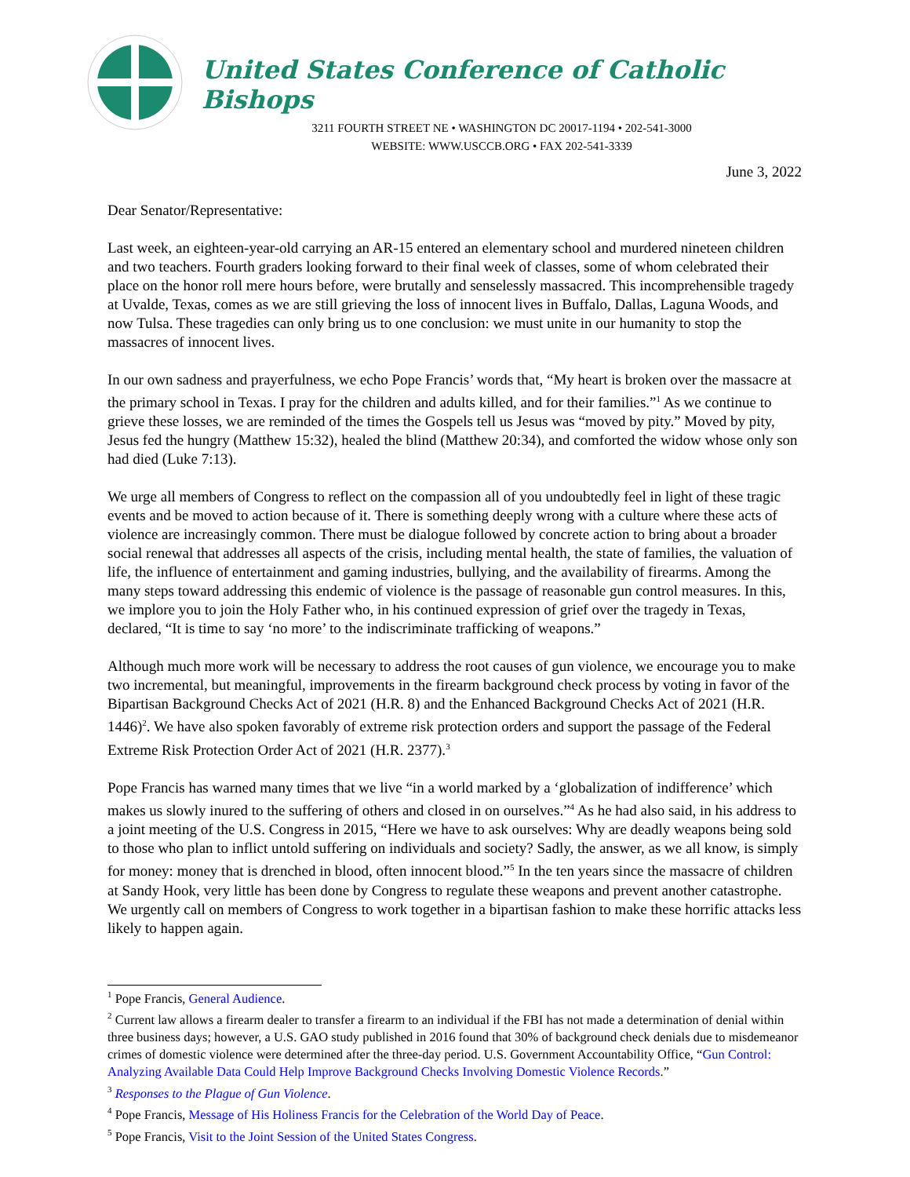United States Conference of Catholic Bishops
3211 FOURTH STREET NE • WASHINGTON DC 20017-1194 • 202-541-3000
WEBSITE: WWW.USCCB.ORG • FAX 202-541-3339
June 3, 2022
Dear Senator/Representative:
Last week, an eighteen-year-old carrying an AR-15 entered an elementary school and murdered nineteen children and two teachers. Fourth graders looking forward to their final week of classes, some of whom celebrated their place on the honor roll mere hours before, were brutally and senselessly massacred. This incomprehensible tragedy at Uvalde, Texas, comes as we are still grieving the loss of innocent lives in Buffalo, Dallas, Laguna Woods, and now Tulsa. These tragedies can only bring us to one conclusion: we must unite in our humanity to stop the massacres of innocent lives.
In our own sadness and prayerfulness, we echo Pope Francis’ words that, “My heart is broken over the massacre at the primary school in Texas. I pray for the children and adults killed, and for their families.”<sup>1</sup> As we continue to grieve these losses, we are reminded of the times the Gospels tell us Jesus was “moved by pity.” Moved by pity, Jesus fed the hungry (Matthew 15:32), healed the blind (Matthew 20:34), and comforted the widow whose only son had died (Luke 7:13).
We urge all members of Congress to reflect on the compassion all of you undoubtedly feel in light of these tragic events and be moved to action because of it. There is something deeply wrong with a culture where these acts of violence are increasingly common. There must be dialogue followed by concrete action to bring about a broader social renewal that addresses all aspects of the crisis, including mental health, the state of families, the valuation of life, the influence of entertainment and gaming industries, bullying, and the availability of firearms. Among the many steps toward addressing this endemic of violence is the passage of reasonable gun control measures. In this, we implore you to join the Holy Father who, in his continued expression of grief over the tragedy in Texas, declared, “It is time to say ‘no more’ to the indiscriminate trafficking of weapons.”
Although much more work will be necessary to address the root causes of gun violence, we encourage you to make two incremental, but meaningful, improvements in the firearm background check process by voting in favor of the Bipartisan Background Checks Act of 2021 (H.R. 8) and the Enhanced Background Checks Act of 2021 (H.R. 1446)<sup>2</sup>. We have also spoken favorably of extreme risk protection orders and support the passage of the Federal Extreme Risk Protection Order Act of 2021 (H.R. 2377).<sup>3</sup>
Pope Francis has warned many times that we live “in a world marked by a ‘globalization of indifference’ which makes us slowly inured to the suffering of others and closed in on ourselves.”<sup>4</sup> As he had also said, in his address to a joint meeting of the U.S. Congress in 2015, “Here we have to ask ourselves: Why are deadly weapons being sold to those who plan to inflict untold suffering on individuals and society? Sadly, the answer, as we all know, is simply for money: money that is drenched in blood, often innocent blood.”<sup>5</sup> In the ten years since the massacre of children at Sandy Hook, very little has been done by Congress to regulate these weapons and prevent another catastrophe. We urgently call on members of Congress to work together in a bipartisan fashion to make these horrific attacks less likely to happen again.
<sup>1</sup> Pope Francis, General Audience.
<sup>2</sup> Current law allows a firearm dealer to transfer a firearm to an individual if the FBI has not made a determination of denial within three business days; however, a U.S. GAO study published in 2016 found that 30% of background check denials due to misdemeanor crimes of domestic violence were determined after the three-day period. U.S. Government Accountability Office, “Gun Control: Analyzing Available Data Could Help Improve Background Checks Involving Domestic Violence Records.”
<sup>3</sup> Responses to the Plague of Gun Violence.
<sup>4</sup> Pope Francis, Message of His Holiness Francis for the Celebration of the World Day of Peace.
<sup>5</sup> Pope Francis, Visit to the Joint Session of the United States Congress.